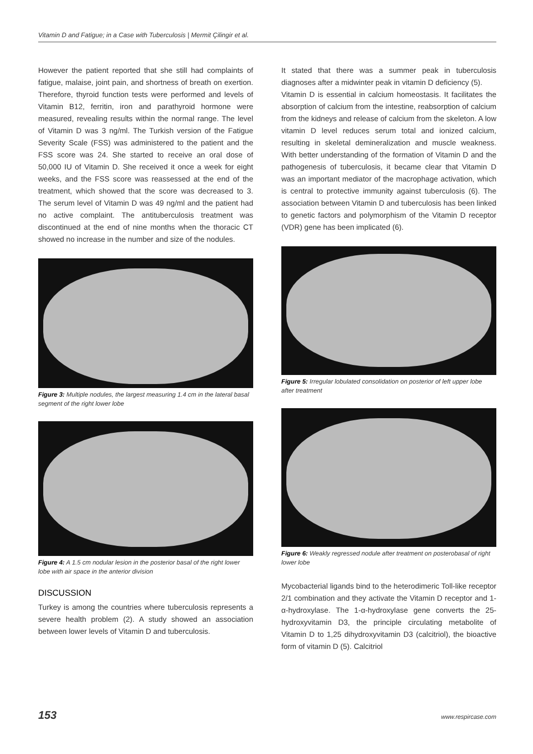Vitamin D and Fatigue; in a Case with Tuberculosis | Mermit Çilingir et al.
However the patient reported that she still had complaints of fatigue, malaise, joint pain, and shortness of breath on exertion. Therefore, thyroid function tests were performed and levels of Vitamin B12, ferritin, iron and parathyroid hormone were measured, revealing results within the normal range. The level of Vitamin D was 3 ng/ml. The Turkish version of the Fatigue Severity Scale (FSS) was administered to the patient and the FSS score was 24. She started to receive an oral dose of 50,000 IU of Vitamin D. She received it once a week for eight weeks, and the FSS score was reassessed at the end of the treatment, which showed that the score was decreased to 3. The serum level of Vitamin D was 49 ng/ml and the patient had no active complaint. The antituberculosis treatment was discontinued at the end of nine months when the thoracic CT showed no increase in the number and size of the nodules.
Figure 3: Multiple nodules, the largest measuring 1.4 cm in the lateral basal segment of the right lower lobe
Figure 4: A 1.5 cm nodular lesion in the posterior basal of the right lower lobe with air space in the anterior division
DISCUSSION
Turkey is among the countries where tuberculosis represents a severe health problem (2). A study showed an association between lower levels of Vitamin D and tuberculosis.
It stated that there was a summer peak in tuberculosis diagnoses after a midwinter peak in vitamin D deficiency (5).
Vitamin D is essential in calcium homeostasis. It facilitates the absorption of calcium from the intestine, reabsorption of calcium from the kidneys and release of calcium from the skeleton. A low vitamin D level reduces serum total and ionized calcium, resulting in skeletal demineralization and muscle weakness. With better understanding of the formation of Vitamin D and the pathogenesis of tuberculosis, it became clear that Vitamin D was an important mediator of the macrophage activation, which is central to protective immunity against tuberculosis (6). The association between Vitamin D and tuberculosis has been linked to genetic factors and polymorphism of the Vitamin D receptor (VDR) gene has been implicated (6).
Figure 5: Irregular lobulated consolidation on posterior of left upper lobe after treatment
Figure 6: Weakly regressed nodule after treatment on posterobasal of right lower lobe
Mycobacterial ligands bind to the heterodimeric Toll-like receptor 2/1 combination and they activate the Vitamin D receptor and 1-α-hydroxylase. The 1-α-hydroxylase gene converts the 25-hydroxyvitamin D3, the principle circulating metabolite of Vitamin D to 1,25 dihydroxyvitamin D3 (calcitriol), the bioactive form of vitamin D (5). Calcitriol
153 www.respircase.com